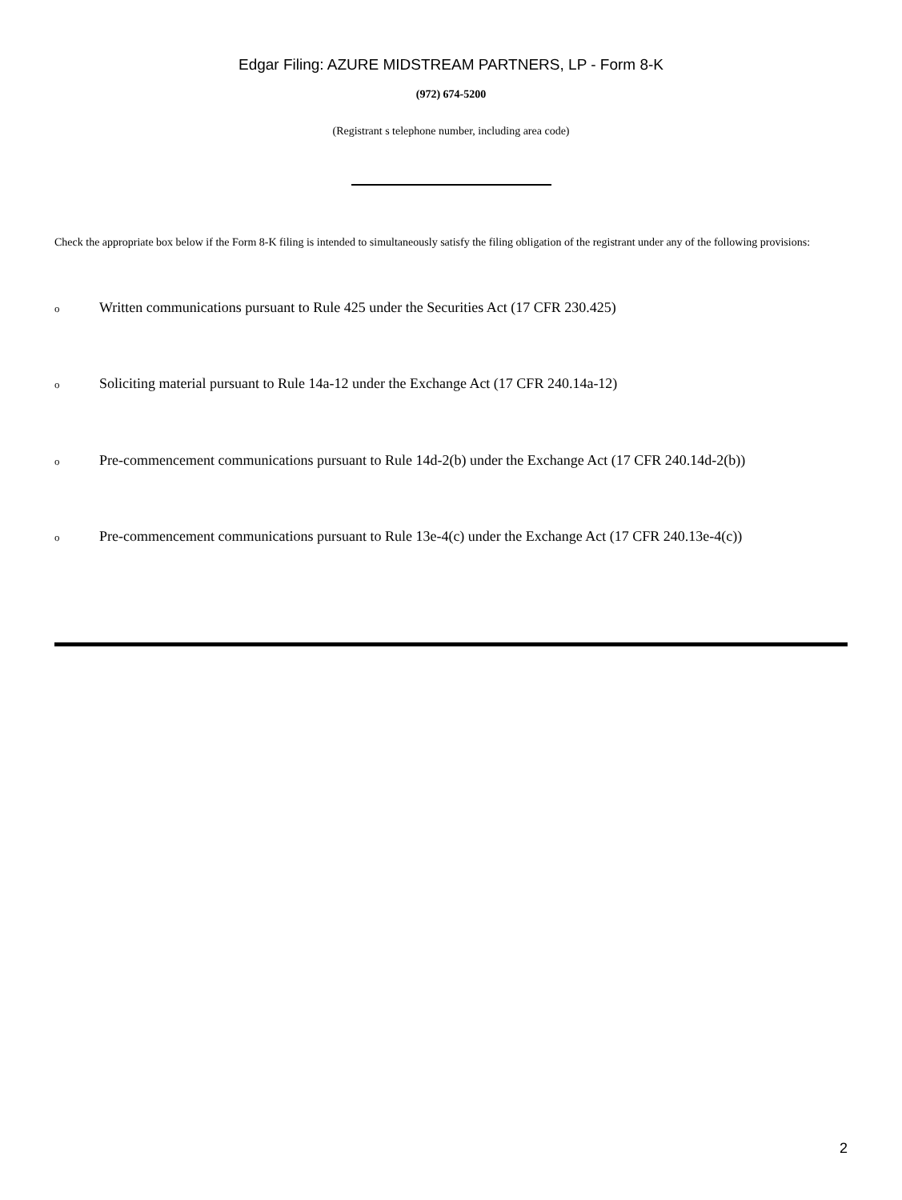Edgar Filing: AZURE MIDSTREAM PARTNERS, LP - Form 8-K
(972) 674-5200
(Registrant s telephone number, including area code)
Check the appropriate box below if the Form 8-K filing is intended to simultaneously satisfy the filing obligation of the registrant under any of the following provisions:
o Written communications pursuant to Rule 425 under the Securities Act (17 CFR 230.425)
o Soliciting material pursuant to Rule 14a-12 under the Exchange Act (17 CFR 240.14a-12)
o Pre-commencement communications pursuant to Rule 14d-2(b) under the Exchange Act (17 CFR 240.14d-2(b))
o Pre-commencement communications pursuant to Rule 13e-4(c) under the Exchange Act (17 CFR 240.13e-4(c))
2